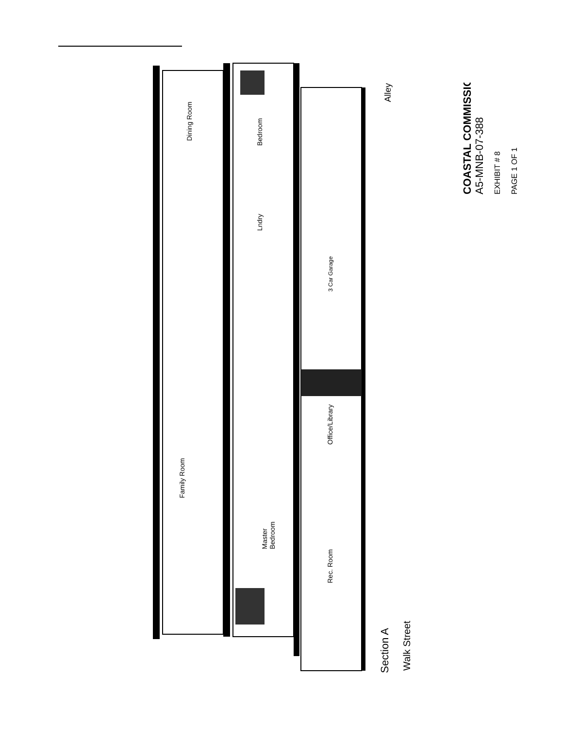Dining Room
Bedroom
Lndry
3 Car Garage
Office/Library
Family Room
Master
Bedroom
Rec. Room
Alley
Section A
Walk Street
COASTAL COMMISSION
A5-MNB-07-388
EXHIBIT # 8
PAGE 1 OF 1